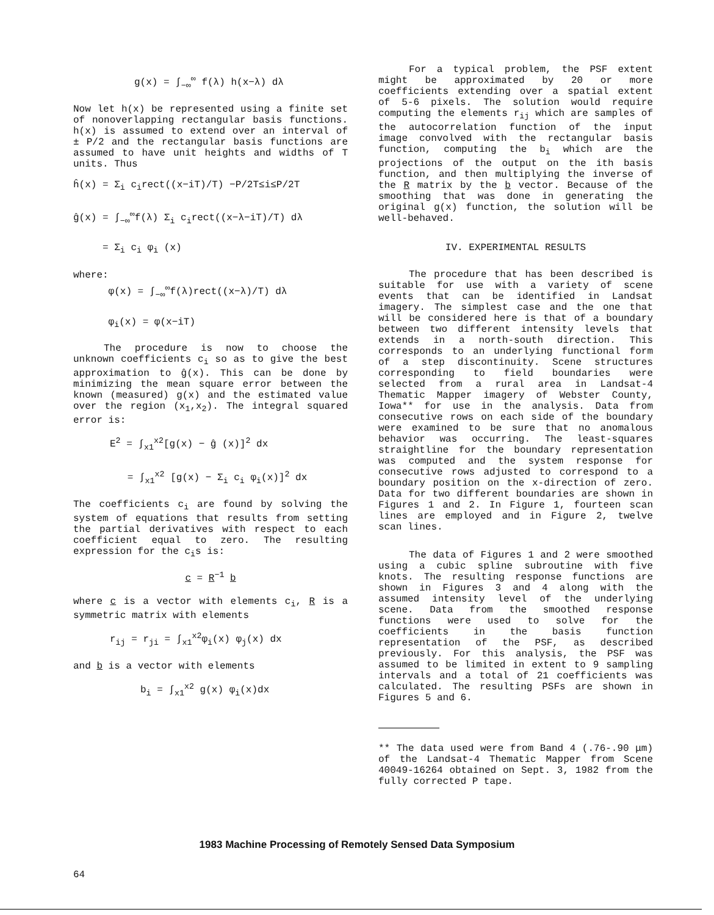g(x) = ∫<sub>−∞</sub><sup>∞</sup> f(λ) h(x−λ) dλ
Now let h(x) be represented using a finite set of nonoverlapping rectangular basis functions. h(x) is assumed to extend over an interval of ± P/2 and the rectangular basis functions are assumed to have unit heights and widths of T units. Thus
ĥ(x) = Σ<sub>i</sub> c<sub>i</sub>rect((x−iT)/T) −P/2T≤i≤P/2T ĝ(x) = ∫<sub>−∞</sub><sup>∞</sup>f(λ) Σ<sub>i</sub> c<sub>i</sub>rect((x−λ−iT)/T) dλ = Σ<sub>i</sub> c<sub>i</sub> φ<sub>i</sub> (x)
where: φ(x) = ∫<sub>−∞</sub><sup>∞</sup>f(λ)rect((x−λ)/T) dλ φ<sub>i</sub>(x) = φ(x−iT)
The procedure is now to choose the unknown coefficients c<sub>i</sub> so as to give the best approximation to ĝ(x). This can be done by minimizing the mean square error between the known (measured) g(x) and the estimated value over the region (x<sub>1</sub>,x<sub>2</sub>). The integral squared error is:
E<sup>2</sup> = ∫<sub>x1</sub><sup>x2</sup>[g(x) − ĝ (x)]<sup>2</sup> dx = ∫<sub>x1</sub><sup>x2</sup> [g(x) − Σ<sub>i</sub> c<sub>i</sub> φ<sub>i</sub>(x)]<sup>2</sup> dx
The coefficients c<sub>i</sub> are found by solving the system of equations that results from setting the partial derivatives with respect to each coefficient equal to zero. The resulting expression for the c<sub>i</sub>s is:
c = R<sup>−1</sup> b
where c is a vector with elements c<sub>i</sub>, R is a symmetric matrix with elements
r<sub>ij</sub> = r<sub>ji</sub> = ∫<sub>x1</sub><sup>x2</sup>φ<sub>i</sub>(x) φ<sub>j</sub>(x) dx
and b is a vector with elements
b<sub>i</sub> = ∫<sub>x1</sub><sup>x2</sup> g(x) φ<sub>i</sub>(x)dx
For a typical problem, the PSF extent might be approximated by 20 or more coefficients extending over a spatial extent of 5-6 pixels. The solution would require computing the elements r<sub>ij</sub> which are samples of the autocorrelation function of the input image convolved with the rectangular basis function, computing the b<sub>i</sub> which are the projections of the output on the ith basis function, and then multiplying the inverse of the R matrix by the b vector. Because of the smoothing that was done in generating the original g(x) function, the solution will be well-behaved.
IV. EXPERIMENTAL RESULTS
The procedure that has been described is suitable for use with a variety of scene events that can be identified in Landsat imagery. The simplest case and the one that will be considered here is that of a boundary between two different intensity levels that extends in a north-south direction. This corresponds to an underlying functional form of a step discontinuity. Scene structures corresponding to field boundaries were selected from a rural area in Landsat-4 Thematic Mapper imagery of Webster County, Iowa** for use in the analysis. Data from consecutive rows on each side of the boundary were examined to be sure that no anomalous behavior was occurring. The least-squares straightline for the boundary representation was computed and the system response for consecutive rows adjusted to correspond to a boundary position on the x-direction of zero. Data for two different boundaries are shown in Figures 1 and 2. In Figure 1, fourteen scan lines are employed and in Figure 2, twelve scan lines.
The data of Figures 1 and 2 were smoothed using a cubic spline subroutine with five knots. The resulting response functions are shown in Figures 3 and 4 along with the assumed intensity level of the underlying scene. Data from the smoothed response functions were used to solve for the coefficients in the basis function representation of the PSF, as described previously. For this analysis, the PSF was assumed to be limited in extent to 9 sampling intervals and a total of 21 coefficients was calculated. The resulting PSFs are shown in Figures 5 and 6.
** The data used were from Band 4 (.76-.90 μm) of the Landsat-4 Thematic Mapper from Scene 40049-16264 obtained on Sept. 3, 1982 from the fully corrected P tape.
1983 Machine Processing of Remotely Sensed Data Symposium
64